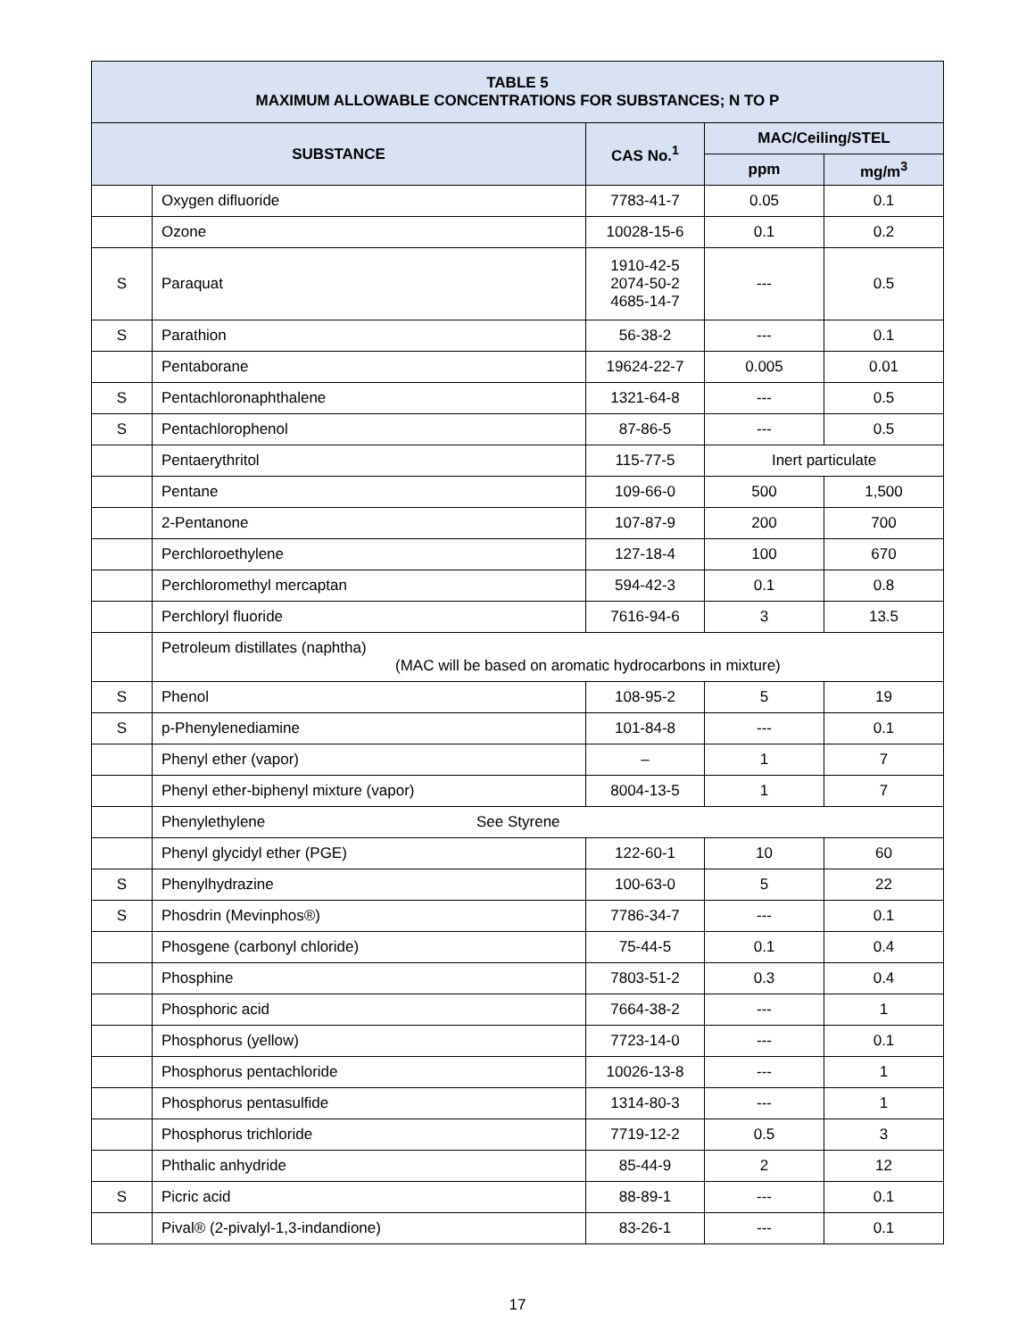| TABLE 5 MAXIMUM ALLOWABLE CONCENTRATIONS FOR SUBSTANCES; N TO P | | | | |
| --- | --- | --- | --- | --- |
| SUBSTANCE | | CAS No.<sup>1</sup> | MAC/Ceiling/STEL | |
| | | | ppm | mg/m<sup>3</sup> |
| | Oxygen difluoride | 7783-41-7 | 0.05 | 0.1 |
| | Ozone | 10028-15-6 | 0.1 | 0.2 |
| S | Paraquat | 1910-42-5 2074-50-2 4685-14-7 | --- | 0.5 |
| S | Parathion | 56-38-2 | --- | 0.1 |
| | Pentaborane | 19624-22-7 | 0.005 | 0.01 |
| S | Pentachloronaphthalene | 1321-64-8 | --- | 0.5 |
| S | Pentachlorophenol | 87-86-5 | --- | 0.5 |
| | Pentaerythritol | 115-77-5 | Inert particulate | |
| | Pentane | 109-66-0 | 500 | 1,500 |
| | 2-Pentanone | 107-87-9 | 200 | 700 |
| | Perchloroethylene | 127-18-4 | 100 | 670 |
| | Perchloromethyl mercaptan | 594-42-3 | 0.1 | 0.8 |
| | Perchloryl fluoride | 7616-94-6 | 3 | 13.5 |
| | Petroleum distillates (naphtha) (MAC will be based on aromatic hydrocarbons in mixture) | | | |
| S | Phenol | 108-95-2 | 5 | 19 |
| S | p-Phenylenediamine | 101-84-8 | --- | 0.1 |
| | Phenyl ether (vapor) | – | 1 | 7 |
| | Phenyl ether-biphenyl mixture (vapor) | 8004-13-5 | 1 | 7 |
| | Phenylethylene See Styrene | | | |
| | Phenyl glycidyl ether (PGE) | 122-60-1 | 10 | 60 |
| S | Phenylhydrazine | 100-63-0 | 5 | 22 |
| S | Phosdrin (Mevinphos®) | 7786-34-7 | --- | 0.1 |
| | Phosgene (carbonyl chloride) | 75-44-5 | 0.1 | 0.4 |
| | Phosphine | 7803-51-2 | 0.3 | 0.4 |
| | Phosphoric acid | 7664-38-2 | --- | 1 |
| | Phosphorus (yellow) | 7723-14-0 | --- | 0.1 |
| | Phosphorus pentachloride | 10026-13-8 | --- | 1 |
| | Phosphorus pentasulfide | 1314-80-3 | --- | 1 |
| | Phosphorus trichloride | 7719-12-2 | 0.5 | 3 |
| | Phthalic anhydride | 85-44-9 | 2 | 12 |
| S | Picric acid | 88-89-1 | --- | 0.1 |
| | Pival® (2-pivalyl-1,3-indandione) | 83-26-1 | --- | 0.1 |
17